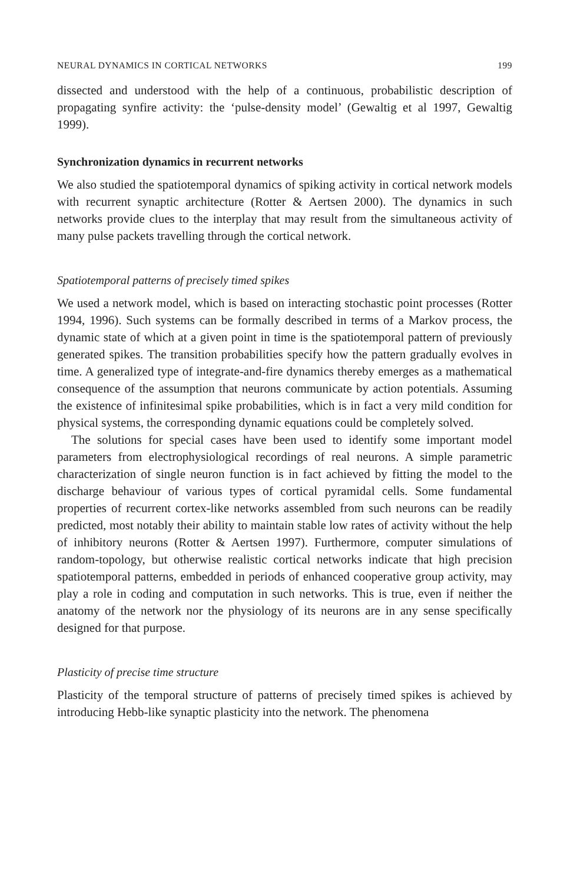NEURAL DYNAMICS IN CORTICAL NETWORKS 199
dissected and understood with the help of a continuous, probabilistic description of propagating synfire activity: the ‘pulse-density model’ (Gewaltig et al 1997, Gewaltig 1999).
Synchronization dynamics in recurrent networks
We also studied the spatiotemporal dynamics of spiking activity in cortical network models with recurrent synaptic architecture (Rotter & Aertsen 2000). The dynamics in such networks provide clues to the interplay that may result from the simultaneous activity of many pulse packets travelling through the cortical network.
Spatiotemporal patterns of precisely timed spikes
We used a network model, which is based on interacting stochastic point processes (Rotter 1994, 1996). Such systems can be formally described in terms of a Markov process, the dynamic state of which at a given point in time is the spatiotemporal pattern of previously generated spikes. The transition probabilities specify how the pattern gradually evolves in time. A generalized type of integrate-and-fire dynamics thereby emerges as a mathematical consequence of the assumption that neurons communicate by action potentials. Assuming the existence of infinitesimal spike probabilities, which is in fact a very mild condition for physical systems, the corresponding dynamic equations could be completely solved.
The solutions for special cases have been used to identify some important model parameters from electrophysiological recordings of real neurons. A simple parametric characterization of single neuron function is in fact achieved by fitting the model to the discharge behaviour of various types of cortical pyramidal cells. Some fundamental properties of recurrent cortex-like networks assembled from such neurons can be readily predicted, most notably their ability to maintain stable low rates of activity without the help of inhibitory neurons (Rotter & Aertsen 1997). Furthermore, computer simulations of random-topology, but otherwise realistic cortical networks indicate that high precision spatiotemporal patterns, embedded in periods of enhanced cooperative group activity, may play a role in coding and computation in such networks. This is true, even if neither the anatomy of the network nor the physiology of its neurons are in any sense specifically designed for that purpose.
Plasticity of precise time structure
Plasticity of the temporal structure of patterns of precisely timed spikes is achieved by introducing Hebb-like synaptic plasticity into the network. The phenomena